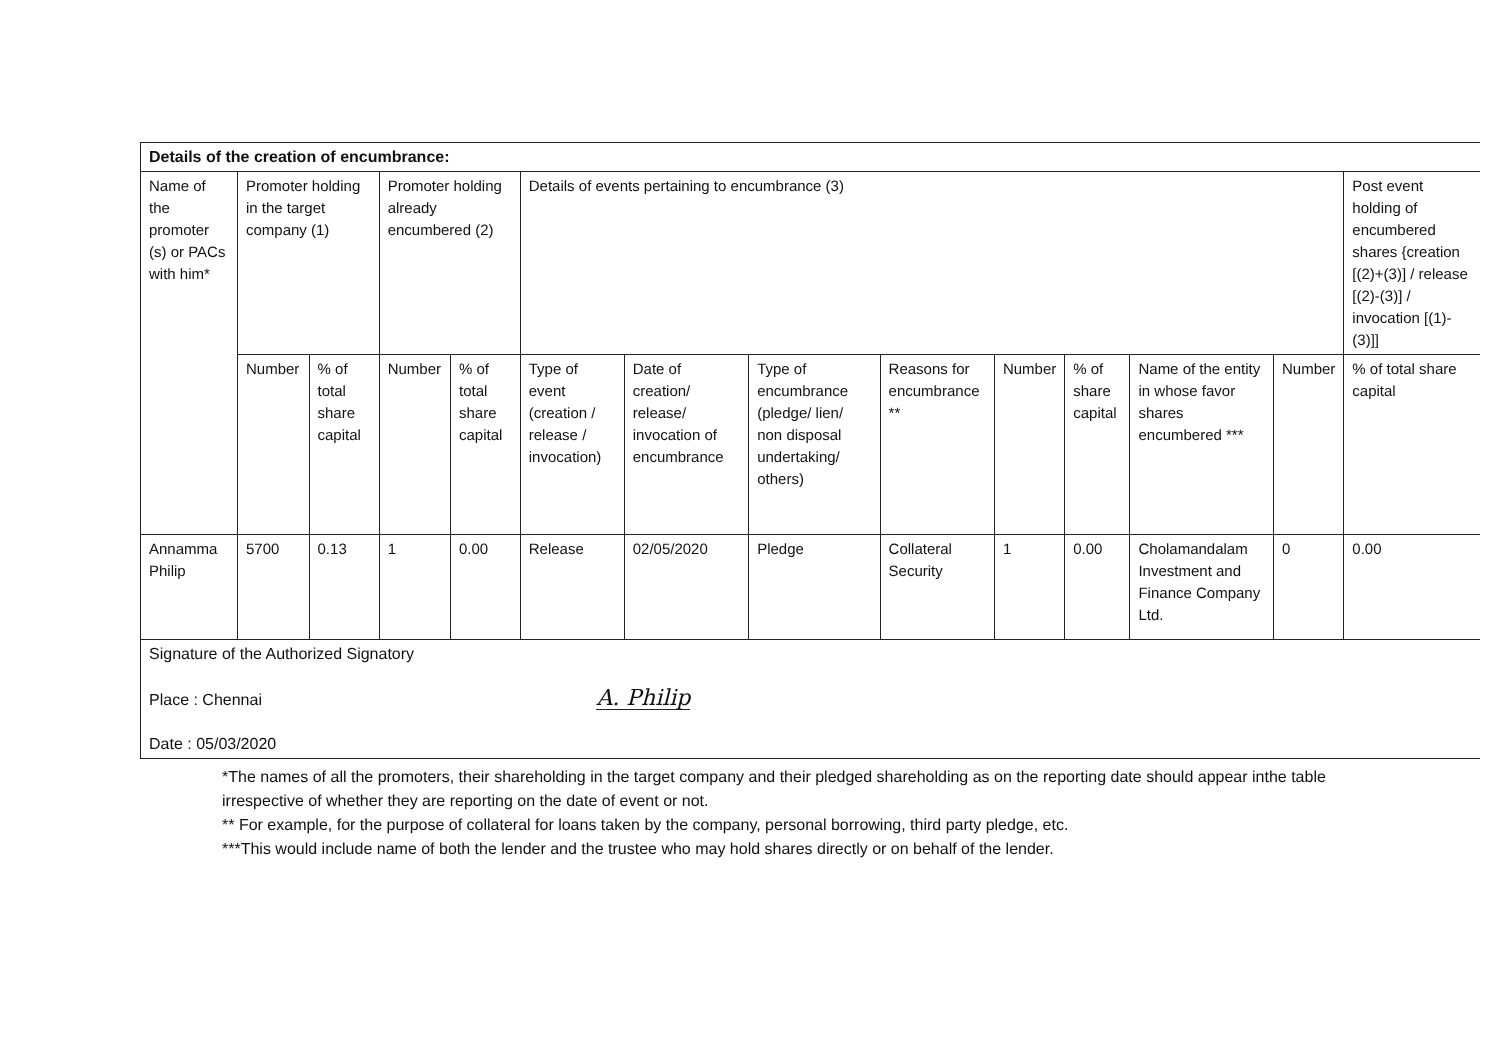| Details of the creation of encumbrance: | | | | | | | | | | | | | |
| --- | --- | --- | --- | --- | --- | --- | --- | --- | --- | --- | --- | --- | --- |
| Name of the promoter (s) or PACs with him* | Promoter holding in the target company (1) | | Promoter holding already encumbered (2) | | Details of events pertaining to encumbrance (3) | | | | | | | | Post event holding of encumbered shares {creation [(2)+(3)] / release [(2)-(3)] / invocation [(1)-(3)]] |
| | Number | % of total share capital | Number | % of total share capital | Type of event (creation / release / invocation) | Date of creation/ release/ invocation of encumbrance | Type of encumbrance (pledge/ lien/ non disposal undertaking/ others) | Reasons for encumbrance ** | Number | % of share capital | Name of the entity in whose favor shares encumbered *** | Number | % of total share capital |
| Annamma Philip | 5700 | 0.13 | 1 | 0.00 | Release | 02/05/2020 | Pledge | Collateral Security | 1 | 0.00 | Cholamandalam Investment and Finance Company Ltd. | 0 | 0.00 |
| Signature of the Authorized Signatory Place : Chennai A. Philip Date : 05/03/2020 | | | | | | | | | | | | | |
*The names of all the promoters, their shareholding in the target company and their pledged shareholding as on the reporting date should appear inthe table irrespective of whether they are reporting on the date of event or not.
** For example, for the purpose of collateral for loans taken by the company, personal borrowing, third party pledge, etc.
***This would include name of both the lender and the trustee who may hold shares directly or on behalf of the lender.